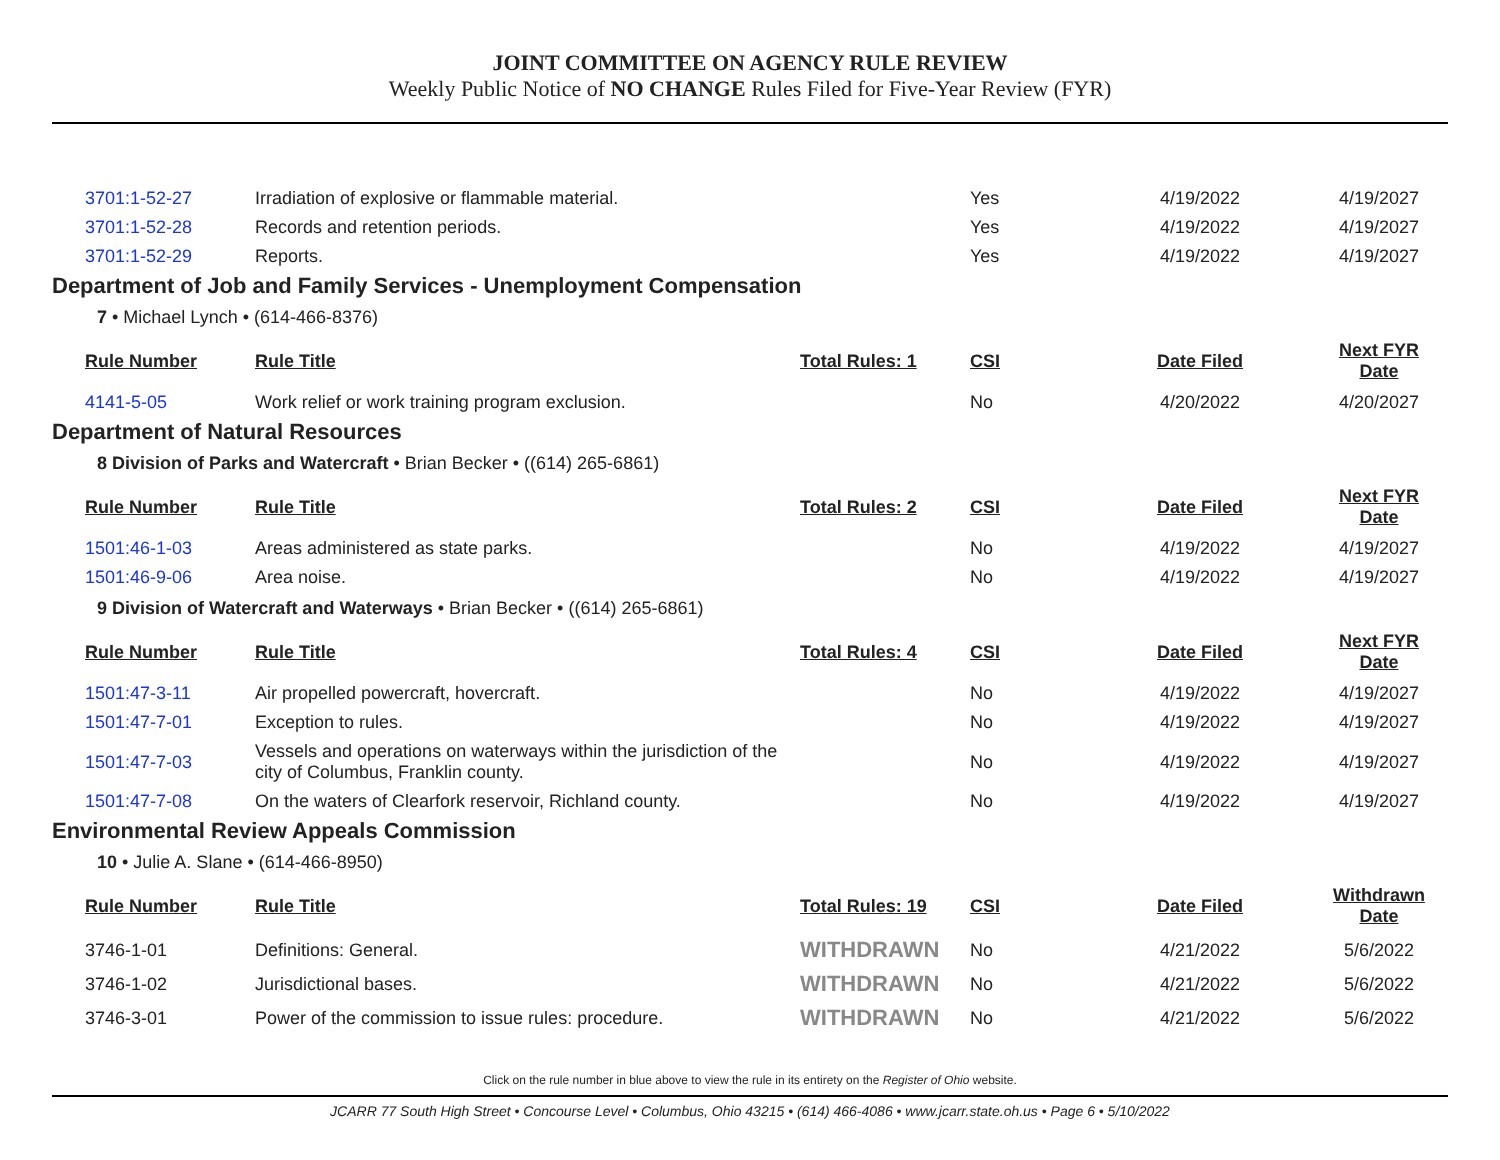JOINT COMMITTEE ON AGENCY RULE REVIEW
Weekly Public Notice of NO CHANGE Rules Filed for Five-Year Review (FYR)
| 3701:1-52-27 | Irradiation of explosive or flammable material. | | Yes | 4/19/2022 | 4/19/2027 |
| 3701:1-52-28 | Records and retention periods. | | Yes | 4/19/2022 | 4/19/2027 |
| 3701:1-52-29 | Reports. | | Yes | 4/19/2022 | 4/19/2027 |
Department of Job and Family Services - Unemployment Compensation
7 • Michael Lynch • (614-466-8376)
| Rule Number | Rule Title | Total Rules: 1 | CSI | Date Filed | Next FYR Date |
| --- | --- | --- | --- | --- | --- |
| 4141-5-05 | Work relief or work training program exclusion. | | No | 4/20/2022 | 4/20/2027 |
Department of Natural Resources
8 Division of Parks and Watercraft • Brian Becker • ((614) 265-6861)
| Rule Number | Rule Title | Total Rules: 2 | CSI | Date Filed | Next FYR Date |
| --- | --- | --- | --- | --- | --- |
| 1501:46-1-03 | Areas administered as state parks. | | No | 4/19/2022 | 4/19/2027 |
| 1501:46-9-06 | Area noise. | | No | 4/19/2022 | 4/19/2027 |
9 Division of Watercraft and Waterways • Brian Becker • ((614) 265-6861)
| Rule Number | Rule Title | Total Rules: 4 | CSI | Date Filed | Next FYR Date |
| --- | --- | --- | --- | --- | --- |
| 1501:47-3-11 | Air propelled powercraft, hovercraft. | | No | 4/19/2022 | 4/19/2027 |
| 1501:47-7-01 | Exception to rules. | | No | 4/19/2022 | 4/19/2027 |
| 1501:47-7-03 | Vessels and operations on waterways within the jurisdiction of the city of Columbus, Franklin county. | | No | 4/19/2022 | 4/19/2027 |
| 1501:47-7-08 | On the waters of Clearfork reservoir, Richland county. | | No | 4/19/2022 | 4/19/2027 |
Environmental Review Appeals Commission
10 • Julie A. Slane • (614-466-8950)
| Rule Number | Rule Title | Total Rules: 19 | CSI | Date Filed | Withdrawn Date |
| --- | --- | --- | --- | --- | --- |
| 3746-1-01 | Definitions: General. | WITHDRAWN | No | 4/21/2022 | 5/6/2022 |
| 3746-1-02 | Jurisdictional bases. | WITHDRAWN | No | 4/21/2022 | 5/6/2022 |
| 3746-3-01 | Power of the commission to issue rules: procedure. | WITHDRAWN | No | 4/21/2022 | 5/6/2022 |
Click on the rule number in blue above to view the rule in its entirety on the Register of Ohio website.
JCARR 77 South High Street • Concourse Level • Columbus, Ohio 43215 • (614) 466-4086 • www.jcarr.state.oh.us • Page 6 • 5/10/2022